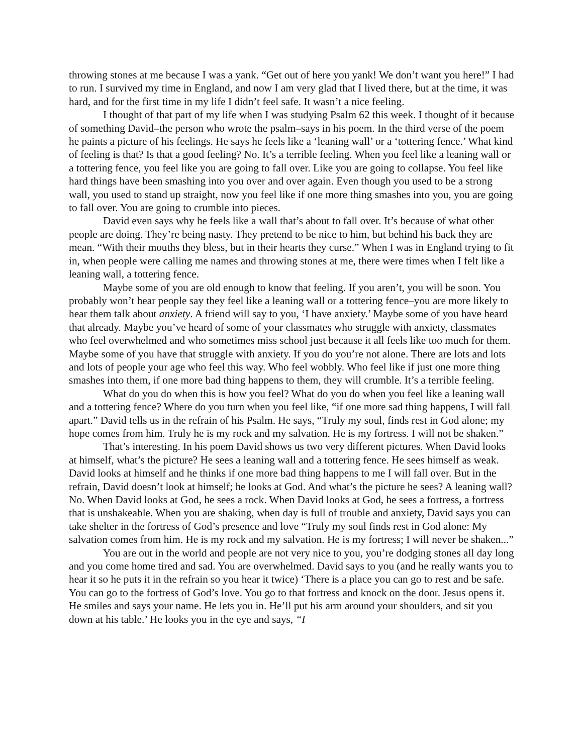throwing stones at me because I was a yank. “Get out of here you yank! We don’t want you here!” I had to run. I survived my time in England, and now I am very glad that I lived there, but at the time, it was hard, and for the first time in my life I didn’t feel safe. It wasn’t a nice feeling.
I thought of that part of my life when I was studying Psalm 62 this week. I thought of it because of something David–the person who wrote the psalm–says in his poem. In the third verse of the poem he paints a picture of his feelings. He says he feels like a ‘leaning wall’ or a ‘tottering fence.’ What kind of feeling is that? Is that a good feeling? No. It’s a terrible feeling. When you feel like a leaning wall or a tottering fence, you feel like you are going to fall over. Like you are going to collapse. You feel like hard things have been smashing into you over and over again. Even though you used to be a strong wall, you used to stand up straight, now you feel like if one more thing smashes into you, you are going to fall over. You are going to crumble into pieces.
David even says why he feels like a wall that’s about to fall over. It’s because of what other people are doing. They’re being nasty. They pretend to be nice to him, but behind his back they are mean. “With their mouths they bless, but in their hearts they curse.” When I was in England trying to fit in, when people were calling me names and throwing stones at me, there were times when I felt like a leaning wall, a tottering fence.
Maybe some of you are old enough to know that feeling. If you aren’t, you will be soon. You probably won’t hear people say they feel like a leaning wall or a tottering fence–you are more likely to hear them talk about anxiety. A friend will say to you, ‘I have anxiety.’ Maybe some of you have heard that already. Maybe you’ve heard of some of your classmates who struggle with anxiety, classmates who feel overwhelmed and who sometimes miss school just because it all feels like too much for them. Maybe some of you have that struggle with anxiety. If you do you’re not alone. There are lots and lots and lots of people your age who feel this way. Who feel wobbly. Who feel like if just one more thing smashes into them, if one more bad thing happens to them, they will crumble. It’s a terrible feeling.
What do you do when this is how you feel? What do you do when you feel like a leaning wall and a tottering fence? Where do you turn when you feel like, “if one more sad thing happens, I will fall apart.” David tells us in the refrain of his Psalm. He says, “Truly my soul, finds rest in God alone; my hope comes from him. Truly he is my rock and my salvation. He is my fortress. I will not be shaken.”
That’s interesting. In his poem David shows us two very different pictures. When David looks at himself, what’s the picture? He sees a leaning wall and a tottering fence. He sees himself as weak. David looks at himself and he thinks if one more bad thing happens to me I will fall over. But in the refrain, David doesn’t look at himself; he looks at God. And what’s the picture he sees? A leaning wall? No. When David looks at God, he sees a rock. When David looks at God, he sees a fortress, a fortress that is unshakeable. When you are shaking, when day is full of trouble and anxiety, David says you can take shelter in the fortress of God’s presence and love “Truly my soul finds rest in God alone: My salvation comes from him. He is my rock and my salvation. He is my fortress; I will never be shaken...”
You are out in the world and people are not very nice to you, you’re dodging stones all day long and you come home tired and sad. You are overwhelmed. David says to you (and he really wants you to hear it so he puts it in the refrain so you hear it twice) ‘There is a place you can go to rest and be safe. You can go to the fortress of God’s love. You go to that fortress and knock on the door. Jesus opens it. He smiles and says your name. He lets you in. He’ll put his arm around your shoulders, and sit you down at his table.’ He looks you in the eye and says, “I